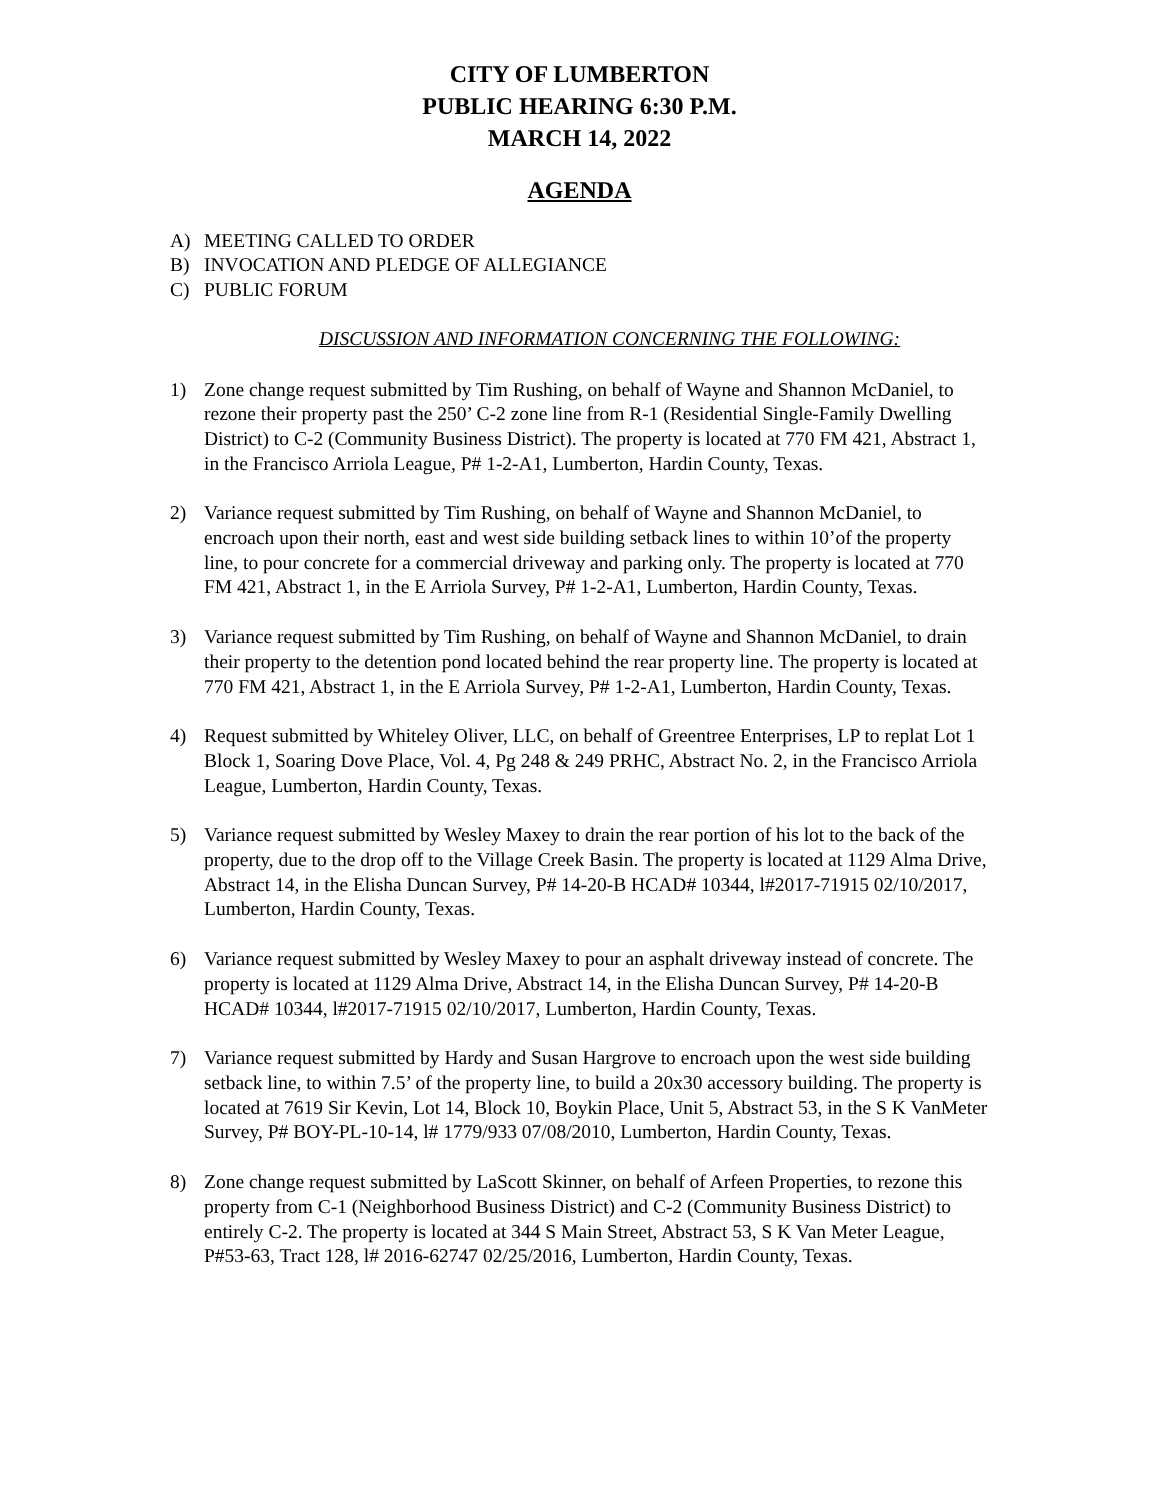CITY OF LUMBERTON
PUBLIC HEARING 6:30 P.M.
MARCH 14, 2022
AGENDA
A) MEETING CALLED TO ORDER
B) INVOCATION AND PLEDGE OF ALLEGIANCE
C) PUBLIC FORUM
DISCUSSION AND INFORMATION CONCERNING THE FOLLOWING:
1) Zone change request submitted by Tim Rushing, on behalf of Wayne and Shannon McDaniel, to rezone their property past the 250’ C-2 zone line from R-1 (Residential Single-Family Dwelling District) to C-2 (Community Business District). The property is located at 770 FM 421, Abstract 1, in the Francisco Arriola League, P# 1-2-A1, Lumberton, Hardin County, Texas.
2) Variance request submitted by Tim Rushing, on behalf of Wayne and Shannon McDaniel, to encroach upon their north, east and west side building setback lines to within 10’of the property line, to pour concrete for a commercial driveway and parking only. The property is located at 770 FM 421, Abstract 1, in the E Arriola Survey, P# 1-2-A1, Lumberton, Hardin County, Texas.
3) Variance request submitted by Tim Rushing, on behalf of Wayne and Shannon McDaniel, to drain their property to the detention pond located behind the rear property line. The property is located at 770 FM 421, Abstract 1, in the E Arriola Survey, P# 1-2-A1, Lumberton, Hardin County, Texas.
4) Request submitted by Whiteley Oliver, LLC, on behalf of Greentree Enterprises, LP to replat Lot 1 Block 1, Soaring Dove Place, Vol. 4, Pg 248 & 249 PRHC, Abstract No. 2, in the Francisco Arriola League, Lumberton, Hardin County, Texas.
5) Variance request submitted by Wesley Maxey to drain the rear portion of his lot to the back of the property, due to the drop off to the Village Creek Basin. The property is located at 1129 Alma Drive, Abstract 14, in the Elisha Duncan Survey, P# 14-20-B HCAD# 10344, l#2017-71915 02/10/2017, Lumberton, Hardin County, Texas.
6) Variance request submitted by Wesley Maxey to pour an asphalt driveway instead of concrete. The property is located at 1129 Alma Drive, Abstract 14, in the Elisha Duncan Survey, P# 14-20-B HCAD# 10344, l#2017-71915 02/10/2017, Lumberton, Hardin County, Texas.
7) Variance request submitted by Hardy and Susan Hargrove to encroach upon the west side building setback line, to within 7.5’ of the property line, to build a 20x30 accessory building. The property is located at 7619 Sir Kevin, Lot 14, Block 10, Boykin Place, Unit 5, Abstract 53, in the S K VanMeter Survey, P# BOY-PL-10-14, l# 1779/933 07/08/2010, Lumberton, Hardin County, Texas.
8) Zone change request submitted by LaScott Skinner, on behalf of Arfeen Properties, to rezone this property from C-1 (Neighborhood Business District) and C-2 (Community Business District) to entirely C-2. The property is located at 344 S Main Street, Abstract 53, S K Van Meter League, P#53-63, Tract 128, l# 2016-62747 02/25/2016, Lumberton, Hardin County, Texas.